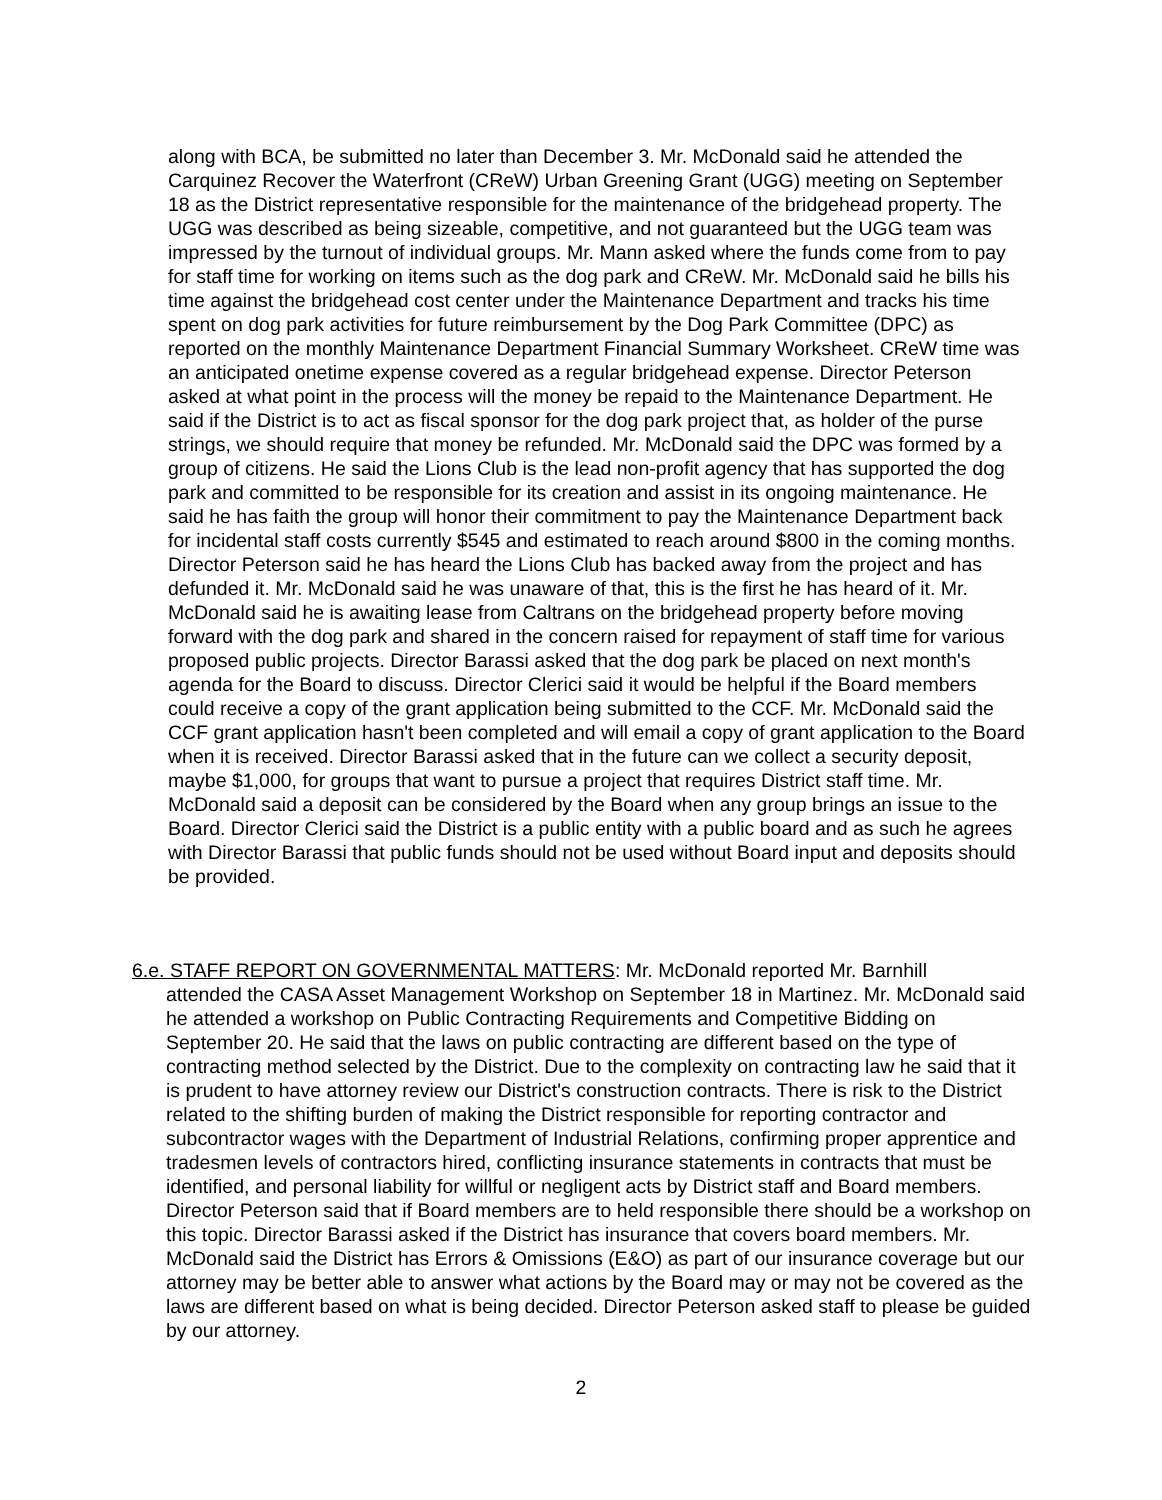along with BCA, be submitted no later than December 3. Mr. McDonald said he attended the Carquinez Recover the Waterfront (CReW) Urban Greening Grant (UGG) meeting on September 18 as the District representative responsible for the maintenance of the bridgehead property. The UGG was described as being sizeable, competitive, and not guaranteed but the UGG team was impressed by the turnout of individual groups. Mr. Mann asked where the funds come from to pay for staff time for working on items such as the dog park and CReW. Mr. McDonald said he bills his time against the bridgehead cost center under the Maintenance Department and tracks his time spent on dog park activities for future reimbursement by the Dog Park Committee (DPC) as reported on the monthly Maintenance Department Financial Summary Worksheet. CReW time was an anticipated onetime expense covered as a regular bridgehead expense. Director Peterson asked at what point in the process will the money be repaid to the Maintenance Department. He said if the District is to act as fiscal sponsor for the dog park project that, as holder of the purse strings, we should require that money be refunded. Mr. McDonald said the DPC was formed by a group of citizens. He said the Lions Club is the lead non-profit agency that has supported the dog park and committed to be responsible for its creation and assist in its ongoing maintenance. He said he has faith the group will honor their commitment to pay the Maintenance Department back for incidental staff costs currently $545 and estimated to reach around $800 in the coming months. Director Peterson said he has heard the Lions Club has backed away from the project and has defunded it. Mr. McDonald said he was unaware of that, this is the first he has heard of it. Mr. McDonald said he is awaiting lease from Caltrans on the bridgehead property before moving forward with the dog park and shared in the concern raised for repayment of staff time for various proposed public projects. Director Barassi asked that the dog park be placed on next month's agenda for the Board to discuss. Director Clerici said it would be helpful if the Board members could receive a copy of the grant application being submitted to the CCF. Mr. McDonald said the CCF grant application hasn't been completed and will email a copy of grant application to the Board when it is received. Director Barassi asked that in the future can we collect a security deposit, maybe $1,000, for groups that want to pursue a project that requires District staff time. Mr. McDonald said a deposit can be considered by the Board when any group brings an issue to the Board. Director Clerici said the District is a public entity with a public board and as such he agrees with Director Barassi that public funds should not be used without Board input and deposits should be provided.
6.e. STAFF REPORT ON GOVERNMENTAL MATTERS: Mr. McDonald reported Mr. Barnhill
attended the CASA Asset Management Workshop on September 18 in Martinez. Mr. McDonald said he attended a workshop on Public Contracting Requirements and Competitive Bidding on September 20. He said that the laws on public contracting are different based on the type of contracting method selected by the District. Due to the complexity on contracting law he said that it is prudent to have attorney review our District's construction contracts. There is risk to the District related to the shifting burden of making the District responsible for reporting contractor and subcontractor wages with the Department of Industrial Relations, confirming proper apprentice and tradesmen levels of contractors hired, conflicting insurance statements in contracts that must be identified, and personal liability for willful or negligent acts by District staff and Board members. Director Peterson said that if Board members are to held responsible there should be a workshop on this topic. Director Barassi asked if the District has insurance that covers board members. Mr. McDonald said the District has Errors & Omissions (E&O) as part of our insurance coverage but our attorney may be better able to answer what actions by the Board may or may not be covered as the laws are different based on what is being decided. Director Peterson asked staff to please be guided by our attorney.
2